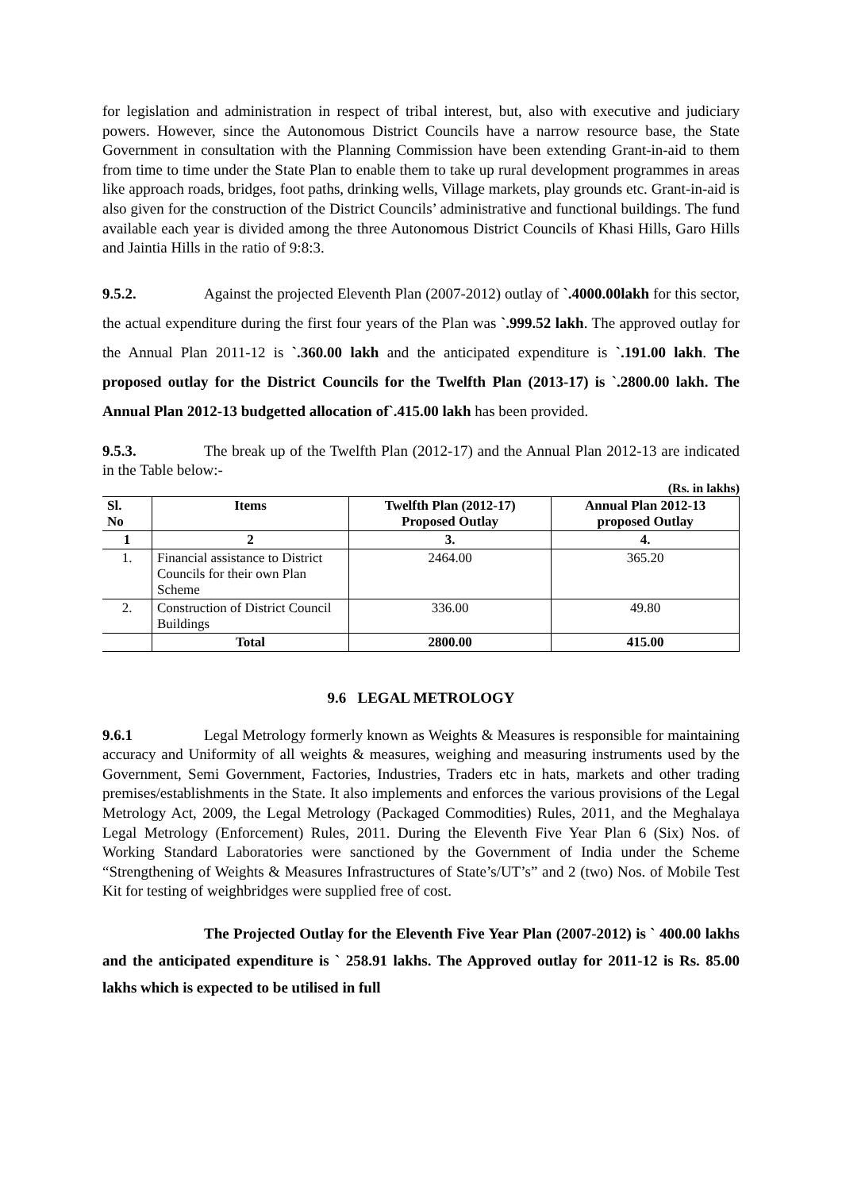for legislation and administration in respect of tribal interest, but, also with executive and judiciary powers. However, since the Autonomous District Councils have a narrow resource base, the State Government in consultation with the Planning Commission have been extending Grant-in-aid to them from time to time under the State Plan to enable them to take up rural development programmes in areas like approach roads, bridges, foot paths, drinking wells, Village markets, play grounds etc. Grant-in-aid is also given for the construction of the District Councils’ administrative and functional buildings. The fund available each year is divided among the three Autonomous District Councils of Khasi Hills, Garo Hills and Jaintia Hills in the ratio of 9:8:3.
9.5.2. Against the projected Eleventh Plan (2007-2012) outlay of `.4000.00lakh for this sector, the actual expenditure during the first four years of the Plan was `.999.52 lakh. The approved outlay for the Annual Plan 2011-12 is `.360.00 lakh and the anticipated expenditure is `.191.00 lakh. The proposed outlay for the District Councils for the Twelfth Plan (2013-17) is `.2800.00 lakh. The Annual Plan 2012-13 budgetted allocation of`.415.00 lakh has been provided.
9.5.3. The break up of the Twelfth Plan (2012-17) and the Annual Plan 2012-13 are indicated in the Table below:-
(Rs. in lakhs)
| Sl. No | Items | Twelfth Plan (2012-17) Proposed Outlay | Annual Plan 2012-13 proposed Outlay |
| --- | --- | --- | --- |
| 1 | 2 | 3. | 4. |
| 1. | Financial assistance to District Councils for their own Plan Scheme | 2464.00 | 365.20 |
| 2. | Construction of District Council Buildings | 336.00 | 49.80 |
| | Total | 2800.00 | 415.00 |
9.6 LEGAL METROLOGY
9.6.1 Legal Metrology formerly known as Weights & Measures is responsible for maintaining accuracy and Uniformity of all weights & measures, weighing and measuring instruments used by the Government, Semi Government, Factories, Industries, Traders etc in hats, markets and other trading premises/establishments in the State. It also implements and enforces the various provisions of the Legal Metrology Act, 2009, the Legal Metrology (Packaged Commodities) Rules, 2011, and the Meghalaya Legal Metrology (Enforcement) Rules, 2011. During the Eleventh Five Year Plan 6 (Six) Nos. of Working Standard Laboratories were sanctioned by the Government of India under the Scheme “Strengthening of Weights & Measures Infrastructures of State’s/UT’s” and 2 (two) Nos. of Mobile Test Kit for testing of weighbridges were supplied free of cost.
The Projected Outlay for the Eleventh Five Year Plan (2007-2012) is ` 400.00 lakhs and the anticipated expenditure is ` 258.91 lakhs. The Approved outlay for 2011-12 is Rs. 85.00 lakhs which is expected to be utilised in full